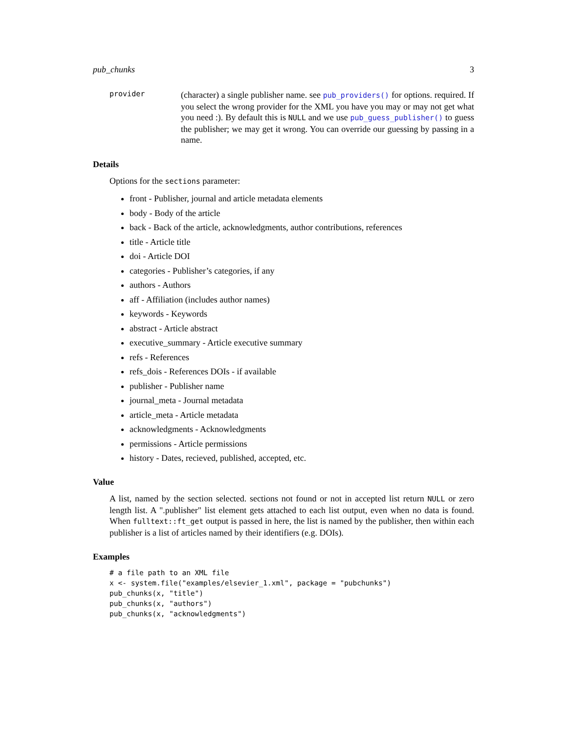pub_chunks 3
provider
(character) a single publisher name. see pub_providers() for options. required. If you select the wrong provider for the XML you have you may or may not get what you need :). By default this is NULL and we use pub_guess_publisher() to guess the publisher; we may get it wrong. You can override our guessing by passing in a name.
Details
Options for the sections parameter:
front - Publisher, journal and article metadata elements
body - Body of the article
back - Back of the article, acknowledgments, author contributions, references
title - Article title
doi - Article DOI
categories - Publisher’s categories, if any
authors - Authors
aff - Affiliation (includes author names)
keywords - Keywords
abstract - Article abstract
executive_summary - Article executive summary
refs - References
refs_dois - References DOIs - if available
publisher - Publisher name
journal_meta - Journal metadata
article_meta - Article metadata
acknowledgments - Acknowledgments
permissions - Article permissions
history - Dates, recieved, published, accepted, etc.
Value
A list, named by the section selected. sections not found or not in accepted list return NULL or zero length list. A ".publisher" list element gets attached to each list output, even when no data is found. When fulltext::ft_get output is passed in here, the list is named by the publisher, then within each publisher is a list of articles named by their identifiers (e.g. DOIs).
Examples
# a file path to an XML file
x <- system.file("examples/elsevier_1.xml", package = "pubchunks")
pub_chunks(x, "title")
pub_chunks(x, "authors")
pub_chunks(x, "acknowledgments")